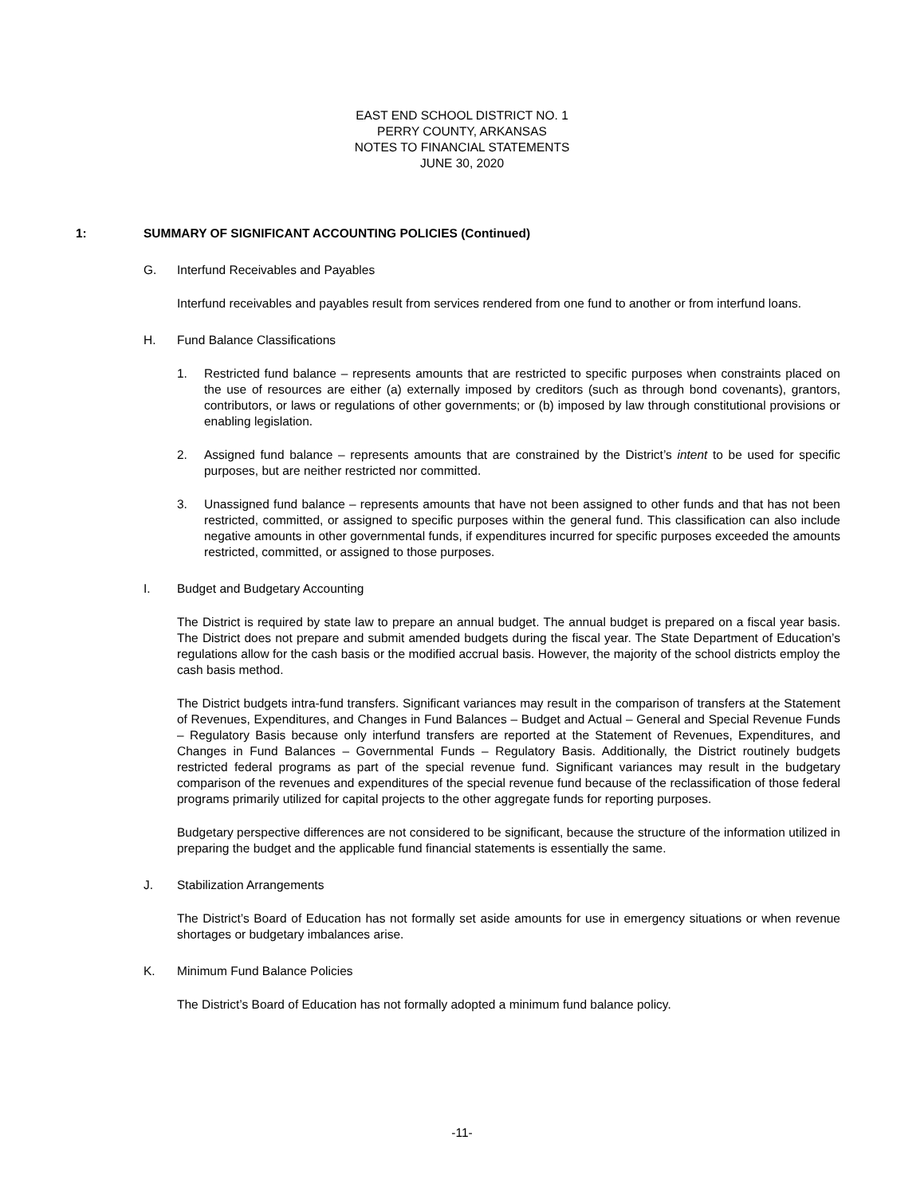EAST END SCHOOL DISTRICT NO. 1
PERRY COUNTY, ARKANSAS
NOTES TO FINANCIAL STATEMENTS
JUNE 30, 2020
1: SUMMARY OF SIGNIFICANT ACCOUNTING POLICIES (Continued)
G. Interfund Receivables and Payables
Interfund receivables and payables result from services rendered from one fund to another or from interfund loans.
H. Fund Balance Classifications
1. Restricted fund balance – represents amounts that are restricted to specific purposes when constraints placed on the use of resources are either (a) externally imposed by creditors (such as through bond covenants), grantors, contributors, or laws or regulations of other governments; or (b) imposed by law through constitutional provisions or enabling legislation.
2. Assigned fund balance – represents amounts that are constrained by the District’s intent to be used for specific purposes, but are neither restricted nor committed.
3. Unassigned fund balance – represents amounts that have not been assigned to other funds and that has not been restricted, committed, or assigned to specific purposes within the general fund. This classification can also include negative amounts in other governmental funds, if expenditures incurred for specific purposes exceeded the amounts restricted, committed, or assigned to those purposes.
I. Budget and Budgetary Accounting
The District is required by state law to prepare an annual budget. The annual budget is prepared on a fiscal year basis. The District does not prepare and submit amended budgets during the fiscal year. The State Department of Education’s regulations allow for the cash basis or the modified accrual basis. However, the majority of the school districts employ the cash basis method.
The District budgets intra-fund transfers. Significant variances may result in the comparison of transfers at the Statement of Revenues, Expenditures, and Changes in Fund Balances – Budget and Actual – General and Special Revenue Funds – Regulatory Basis because only interfund transfers are reported at the Statement of Revenues, Expenditures, and Changes in Fund Balances – Governmental Funds – Regulatory Basis. Additionally, the District routinely budgets restricted federal programs as part of the special revenue fund. Significant variances may result in the budgetary comparison of the revenues and expenditures of the special revenue fund because of the reclassification of those federal programs primarily utilized for capital projects to the other aggregate funds for reporting purposes.
Budgetary perspective differences are not considered to be significant, because the structure of the information utilized in preparing the budget and the applicable fund financial statements is essentially the same.
J. Stabilization Arrangements
The District’s Board of Education has not formally set aside amounts for use in emergency situations or when revenue shortages or budgetary imbalances arise.
K. Minimum Fund Balance Policies
The District’s Board of Education has not formally adopted a minimum fund balance policy.
-11-